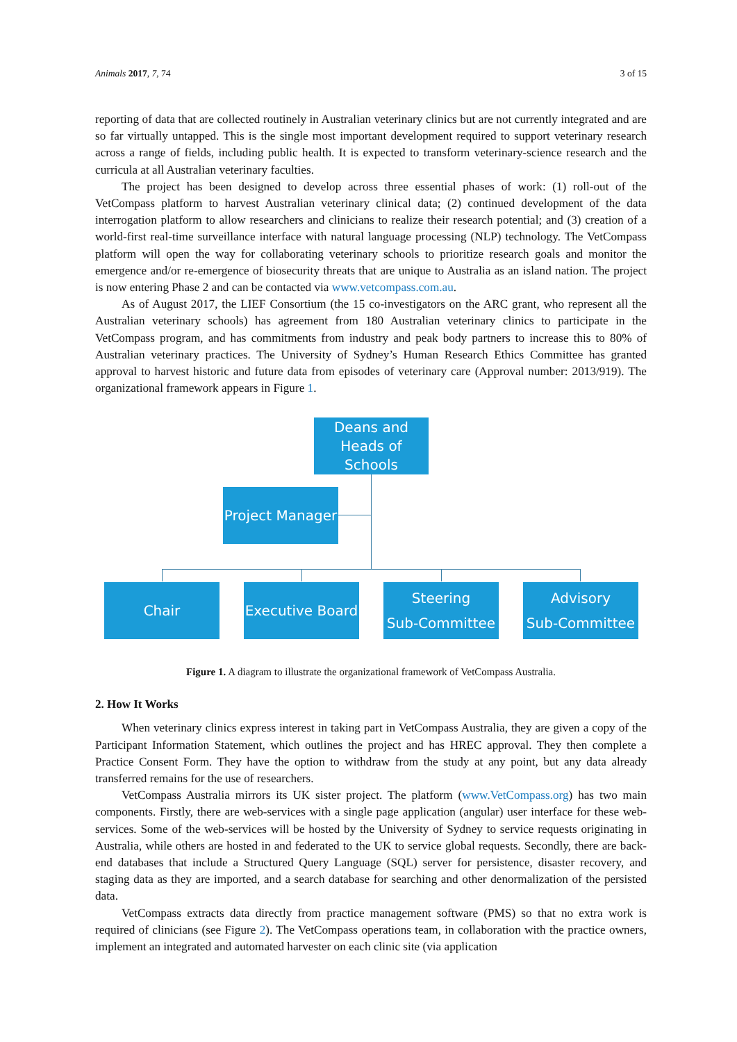Animals 2017, 7, 74 3 of 15
reporting of data that are collected routinely in Australian veterinary clinics but are not currently integrated and are so far virtually untapped. This is the single most important development required to support veterinary research across a range of fields, including public health. It is expected to transform veterinary-science research and the curricula at all Australian veterinary faculties.
The project has been designed to develop across three essential phases of work: (1) roll-out of the VetCompass platform to harvest Australian veterinary clinical data; (2) continued development of the data interrogation platform to allow researchers and clinicians to realize their research potential; and (3) creation of a world-first real-time surveillance interface with natural language processing (NLP) technology. The VetCompass platform will open the way for collaborating veterinary schools to prioritize research goals and monitor the emergence and/or re-emergence of biosecurity threats that are unique to Australia as an island nation. The project is now entering Phase 2 and can be contacted via www.vetcompass.com.au.
As of August 2017, the LIEF Consortium (the 15 co-investigators on the ARC grant, who represent all the Australian veterinary schools) has agreement from 180 Australian veterinary clinics to participate in the VetCompass program, and has commitments from industry and peak body partners to increase this to 80% of Australian veterinary practices. The University of Sydney’s Human Research Ethics Committee has granted approval to harvest historic and future data from episodes of veterinary care (Approval number: 2013/919). The organizational framework appears in Figure 1.
Deans and
Heads of
Schools
Project Manager
Chair
Executive Board
Steering
Sub-Committee
Advisory
Sub-Committee
Figure 1. A diagram to illustrate the organizational framework of VetCompass Australia.
2. How It Works
When veterinary clinics express interest in taking part in VetCompass Australia, they are given a copy of the Participant Information Statement, which outlines the project and has HREC approval. They then complete a Practice Consent Form. They have the option to withdraw from the study at any point, but any data already transferred remains for the use of researchers.
VetCompass Australia mirrors its UK sister project. The platform (www.VetCompass.org) has two main components. Firstly, there are web-services with a single page application (angular) user interface for these web-services. Some of the web-services will be hosted by the University of Sydney to service requests originating in Australia, while others are hosted in and federated to the UK to service global requests. Secondly, there are back-end databases that include a Structured Query Language (SQL) server for persistence, disaster recovery, and staging data as they are imported, and a search database for searching and other denormalization of the persisted data.
VetCompass extracts data directly from practice management software (PMS) so that no extra work is required of clinicians (see Figure 2). The VetCompass operations team, in collaboration with the practice owners, implement an integrated and automated harvester on each clinic site (via application